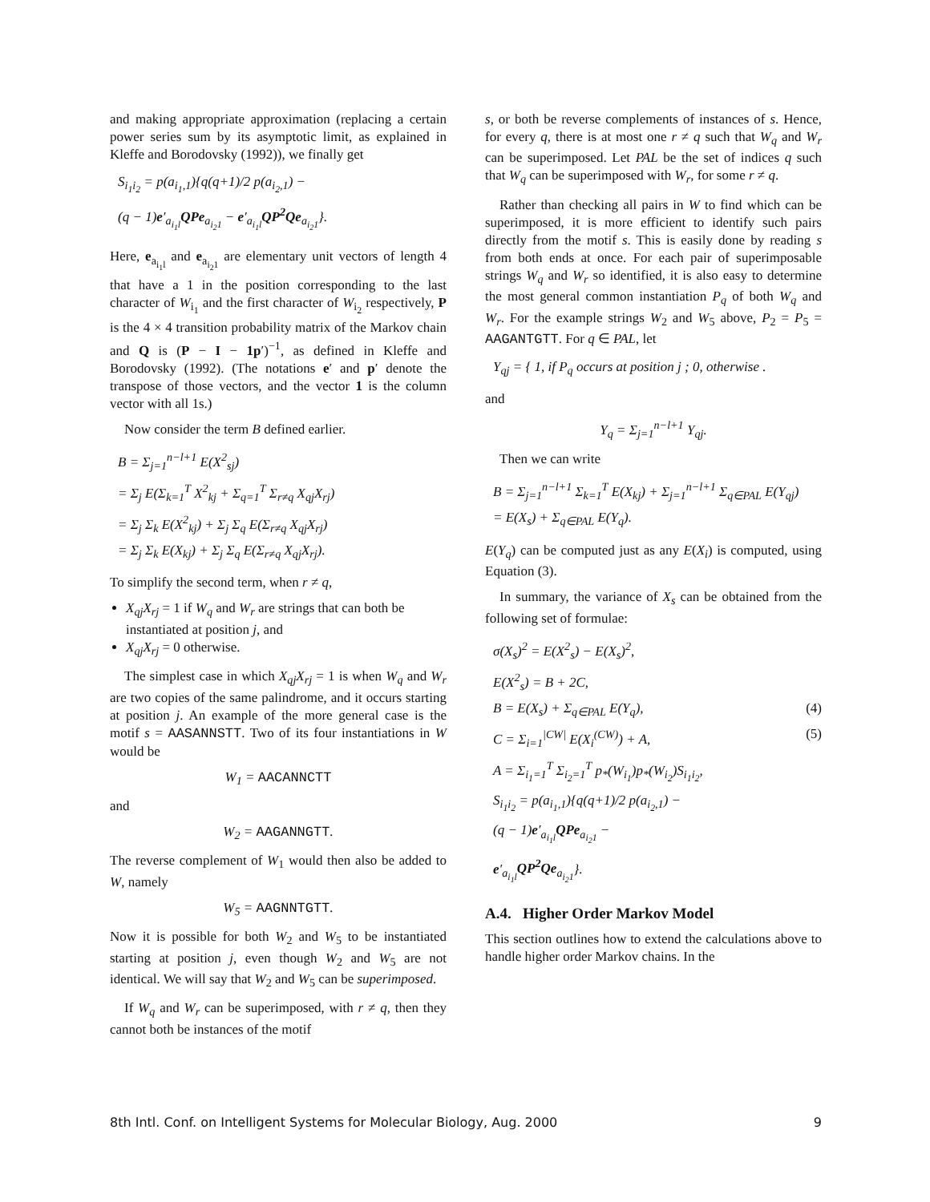and making appropriate approximation (replacing a certain power series sum by its asymptotic limit, as explained in Kleffe and Borodovsky (1992)), we finally get
S<sub>i<sub>1</sub>i<sub>2</sub></sub> = p(a<sub>i<sub>1</sub>,1</sub>){q(q+1)/2 p(a<sub>i<sub>2</sub>,1</sub>) −
(q − 1)e′<sub>a<sub>i<sub>1</sub>l</sub></sub>QPe<sub>a<sub>i<sub>2</sub>1</sub></sub> − e′<sub>a<sub>i<sub>1</sub>l</sub></sub>QP<sup>2</sup>Qe<sub>a<sub>i<sub>2</sub>1</sub></sub>}.
Here, e<sub>a<sub>i<sub>1</sub>l</sub></sub> and e<sub>a<sub>i<sub>2</sub>1</sub></sub> are elementary unit vectors of length 4 that have a 1 in the position corresponding to the last character of W<sub>i<sub>1</sub></sub> and the first character of W<sub>i<sub>2</sub></sub> respectively, P is the 4 × 4 transition probability matrix of the Markov chain and Q is (P − I − 1p′)<sup>−1</sup>, as defined in Kleffe and Borodovsky (1992). (The notations e′ and p′ denote the transpose of those vectors, and the vector 1 is the column vector with all 1s.)
Now consider the term B defined earlier.
B = Σ<sub>j=1</sub><sup>n−l+1</sup> E(X<sup>2</sup><sub>sj</sub>)
= Σ<sub>j</sub> E(Σ<sub>k=1</sub><sup>T</sup> X<sup>2</sup><sub>kj</sub> + Σ<sub>q=1</sub><sup>T</sup> Σ<sub>r≠q</sub> X<sub>qj</sub>X<sub>rj</sub>)
= Σ<sub>j</sub> Σ<sub>k</sub> E(X<sup>2</sup><sub>kj</sub>) + Σ<sub>j</sub> Σ<sub>q</sub> E(Σ<sub>r≠q</sub> X<sub>qj</sub>X<sub>rj</sub>)
= Σ<sub>j</sub> Σ<sub>k</sub> E(X<sub>kj</sub>) + Σ<sub>j</sub> Σ<sub>q</sub> E(Σ<sub>r≠q</sub> X<sub>qj</sub>X<sub>rj</sub>).
To simplify the second term, when r ≠ q,
X<sub>qj</sub>X<sub>rj</sub> = 1 if W<sub>q</sub> and W<sub>r</sub> are strings that can both be instantiated at position j, and
X<sub>qj</sub>X<sub>rj</sub> = 0 otherwise.
The simplest case in which X<sub>qj</sub>X<sub>rj</sub> = 1 is when W<sub>q</sub> and W<sub>r</sub> are two copies of the same palindrome, and it occurs starting at position j. An example of the more general case is the motif s = AASANNSTT. Two of its four instantiations in W would be
W<sub>1</sub> = AACANNCTT
and
W<sub>2</sub> = AAGANNGTT.
The reverse complement of W<sub>1</sub> would then also be added to W, namely
W<sub>5</sub> = AAGNNTGTT.
Now it is possible for both W<sub>2</sub> and W<sub>5</sub> to be instantiated starting at position j, even though W<sub>2</sub> and W<sub>5</sub> are not identical. We will say that W<sub>2</sub> and W<sub>5</sub> can be superimposed.
If W<sub>q</sub> and W<sub>r</sub> can be superimposed, with r ≠ q, then they cannot both be instances of the motif
s, or both be reverse complements of instances of s. Hence, for every q, there is at most one r ≠ q such that W<sub>q</sub> and W<sub>r</sub> can be superimposed. Let PAL be the set of indices q such that W<sub>q</sub> can be superimposed with W<sub>r</sub>, for some r ≠ q.
Rather than checking all pairs in W to find which can be superimposed, it is more efficient to identify such pairs directly from the motif s. This is easily done by reading s from both ends at once. For each pair of superimposable strings W<sub>q</sub> and W<sub>r</sub> so identified, it is also easy to determine the most general common instantiation P<sub>q</sub> of both W<sub>q</sub> and W<sub>r</sub>. For the example strings W<sub>2</sub> and W<sub>5</sub> above, P<sub>2</sub> = P<sub>5</sub> = AAGANTGTT. For q ∈ PAL, let
Y<sub>qj</sub> = { 1, if P<sub>q</sub> occurs at position j ; 0, otherwise .
and
Y<sub>q</sub> = Σ<sub>j=1</sub><sup>n−l+1</sup> Y<sub>qj</sub>.
Then we can write
B = Σ<sub>j=1</sub><sup>n−l+1</sup> Σ<sub>k=1</sub><sup>T</sup> E(X<sub>kj</sub>) + Σ<sub>j=1</sub><sup>n−l+1</sup> Σ<sub>q∈PAL</sub> E(Y<sub>qj</sub>)
= E(X<sub>s</sub>) + Σ<sub>q∈PAL</sub> E(Y<sub>q</sub>).
E(Y<sub>q</sub>) can be computed just as any E(X<sub>i</sub>) is computed, using Equation (3).
In summary, the variance of X<sub>s</sub> can be obtained from the following set of formulae:
σ(X<sub>s</sub>)<sup>2</sup> = E(X<sup>2</sup><sub>s</sub>) − E(X<sub>s</sub>)<sup>2</sup>,
E(X<sup>2</sup><sub>s</sub>) = B + 2C,
B = E(X<sub>s</sub>) + Σ<sub>q∈PAL</sub> E(Y<sub>q</sub>), (4)
C = Σ<sub>i=1</sub><sup>|CW|</sup> E(X<sub>i</sub><sup>(CW)</sup>) + A, (5)
A = Σ<sub>i<sub>1</sub>=1</sub><sup>T</sup> Σ<sub>i<sub>2</sub>=1</sub><sup>T</sup> p<sub>*</sub>(W<sub>i<sub>1</sub></sub>)p<sub>*</sub>(W<sub>i<sub>2</sub></sub>)S<sub>i<sub>1</sub>i<sub>2</sub></sub>,
S<sub>i<sub>1</sub>i<sub>2</sub></sub> = p(a<sub>i<sub>1</sub>,1</sub>){q(q+1)/2 p(a<sub>i<sub>2</sub>,1</sub>) −
(q − 1)e′<sub>a<sub>i<sub>1</sub>l</sub></sub>QPe<sub>a<sub>i<sub>2</sub>1</sub></sub> −
e′<sub>a<sub>i<sub>1</sub>l</sub></sub>QP<sup>2</sup>Qe<sub>a<sub>i<sub>2</sub>1</sub></sub>}.
A.4. Higher Order Markov Model
This section outlines how to extend the calculations above to handle higher order Markov chains. In the
8th Intl. Conf. on Intelligent Systems for Molecular Biology, Aug. 2000 9